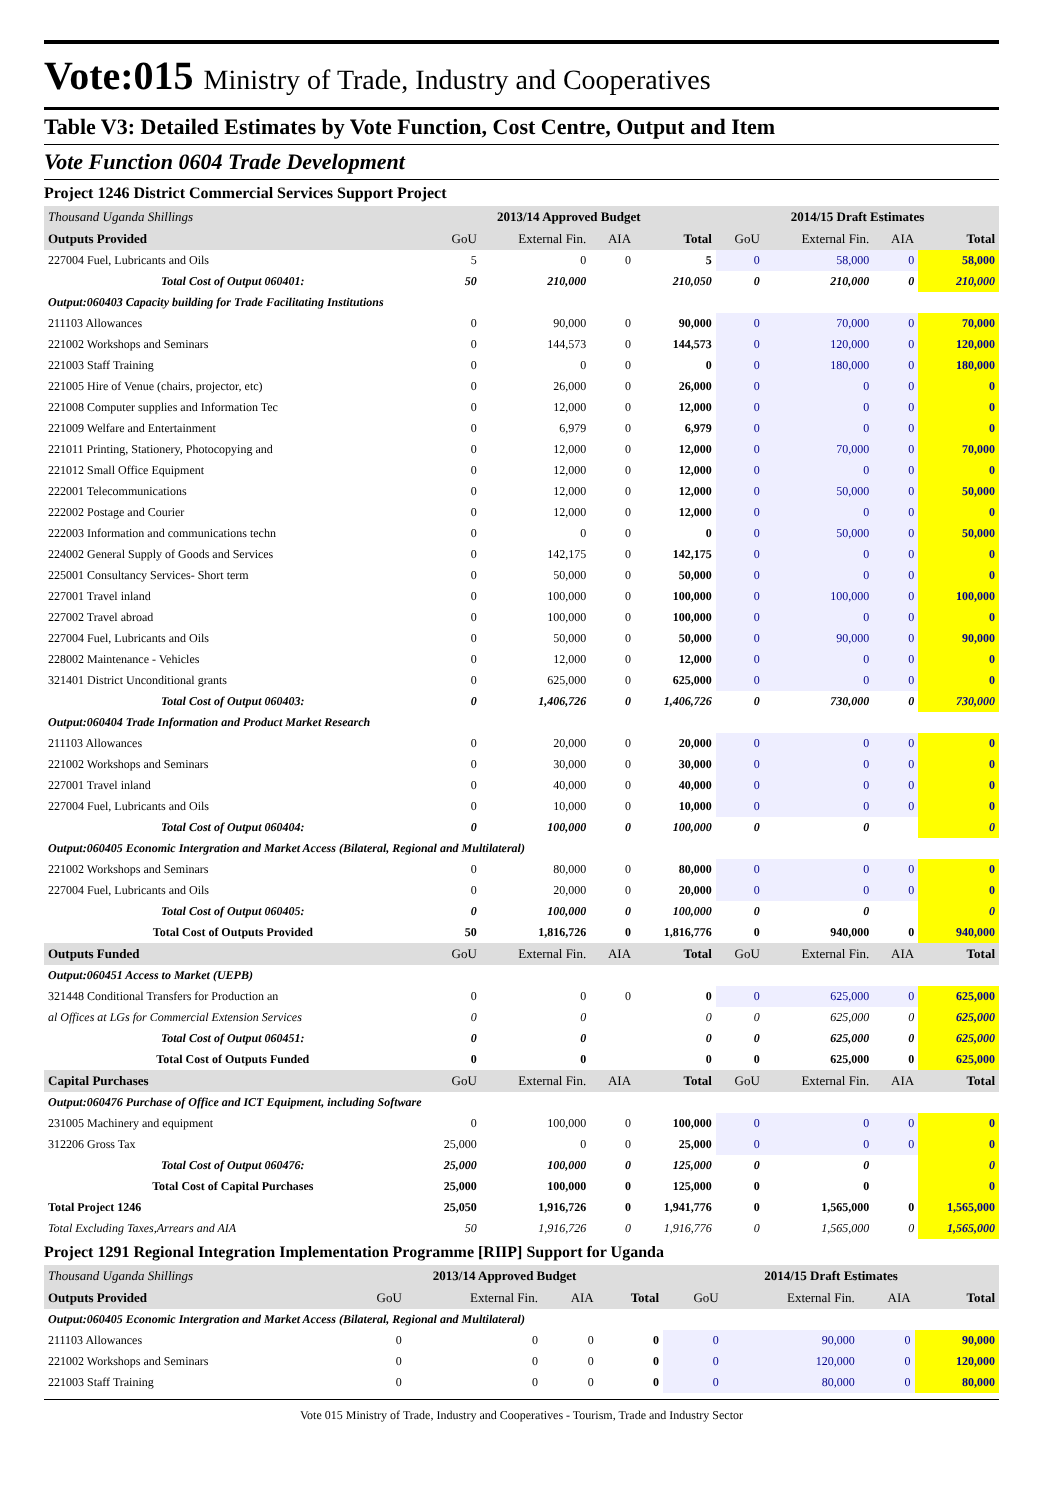Vote:015 Ministry of Trade, Industry and Cooperatives
Table V3: Detailed Estimates by Vote Function, Cost Centre, Output and Item
Vote Function 0604 Trade Development
Project 1246 District Commercial Services Support Project
| Thousand Uganda Shillings | 2013/14 Approved Budget | | | | 2014/15 Draft Estimates | | | |
| Outputs Provided | GoU | External Fin. | AIA | Total | GoU | External Fin. | AIA | Total |
| 227004 Fuel, Lubricants and Oils | 5 | 0 | 0 | 5 | 0 | 58,000 | 0 | 58,000 |
| Total Cost of Output 060401: | 50 | 210,000 | | 210,050 | 0 | 210,000 | 0 | 210,000 |
| Output:060403 Capacity building for Trade Facilitating Institutions | | | | | | | | |
| 211103 Allowances | 0 | 90,000 | 0 | 90,000 | 0 | 70,000 | 0 | 70,000 |
| 221002 Workshops and Seminars | 0 | 144,573 | 0 | 144,573 | 0 | 120,000 | 0 | 120,000 |
| 221003 Staff Training | 0 | 0 | 0 | 0 | 0 | 180,000 | 0 | 180,000 |
| 221005 Hire of Venue (chairs, projector, etc) | 0 | 26,000 | 0 | 26,000 | 0 | 0 | 0 | 0 |
| 221008 Computer supplies and Information Tec | 0 | 12,000 | 0 | 12,000 | 0 | 0 | 0 | 0 |
| 221009 Welfare and Entertainment | 0 | 6,979 | 0 | 6,979 | 0 | 0 | 0 | 0 |
| 221011 Printing, Stationery, Photocopying and | 0 | 12,000 | 0 | 12,000 | 0 | 70,000 | 0 | 70,000 |
| 221012 Small Office Equipment | 0 | 12,000 | 0 | 12,000 | 0 | 0 | 0 | 0 |
| 222001 Telecommunications | 0 | 12,000 | 0 | 12,000 | 0 | 50,000 | 0 | 50,000 |
| 222002 Postage and Courier | 0 | 12,000 | 0 | 12,000 | 0 | 0 | 0 | 0 |
| 222003 Information and communications techn | 0 | 0 | 0 | 0 | 0 | 50,000 | 0 | 50,000 |
| 224002 General Supply of Goods and Services | 0 | 142,175 | 0 | 142,175 | 0 | 0 | 0 | 0 |
| 225001 Consultancy Services- Short term | 0 | 50,000 | 0 | 50,000 | 0 | 0 | 0 | 0 |
| 227001 Travel inland | 0 | 100,000 | 0 | 100,000 | 0 | 100,000 | 0 | 100,000 |
| 227002 Travel abroad | 0 | 100,000 | 0 | 100,000 | 0 | 0 | 0 | 0 |
| 227004 Fuel, Lubricants and Oils | 0 | 50,000 | 0 | 50,000 | 0 | 90,000 | 0 | 90,000 |
| 228002 Maintenance - Vehicles | 0 | 12,000 | 0 | 12,000 | 0 | 0 | 0 | 0 |
| 321401 District Unconditional grants | 0 | 625,000 | 0 | 625,000 | 0 | 0 | 0 | 0 |
| Total Cost of Output 060403: | 0 | 1,406,726 | 0 | 1,406,726 | 0 | 730,000 | 0 | 730,000 |
| Output:060404 Trade Information and Product Market Research | | | | | | | | |
| 211103 Allowances | 0 | 20,000 | 0 | 20,000 | 0 | 0 | 0 | 0 |
| 221002 Workshops and Seminars | 0 | 30,000 | 0 | 30,000 | 0 | 0 | 0 | 0 |
| 227001 Travel inland | 0 | 40,000 | 0 | 40,000 | 0 | 0 | 0 | 0 |
| 227004 Fuel, Lubricants and Oils | 0 | 10,000 | 0 | 10,000 | 0 | 0 | 0 | 0 |
| Total Cost of Output 060404: | 0 | 100,000 | 0 | 100,000 | 0 | 0 | | 0 |
| Output:060405 Economic Intergration and Market Access (Bilateral, Regional and Multilateral) | | | | | | | | |
| 221002 Workshops and Seminars | 0 | 80,000 | 0 | 80,000 | 0 | 0 | 0 | 0 |
| 227004 Fuel, Lubricants and Oils | 0 | 20,000 | 0 | 20,000 | 0 | 0 | 0 | 0 |
| Total Cost of Output 060405: | 0 | 100,000 | 0 | 100,000 | 0 | 0 | | 0 |
| Total Cost of Outputs Provided | 50 | 1,816,726 | 0 | 1,816,776 | 0 | 940,000 | 0 | 940,000 |
| Outputs Funded | GoU | External Fin. | AIA | Total | GoU | External Fin. | AIA | Total |
| Output:060451 Access to Market (UEPB) | | | | | | | | |
| 321448 Conditional Transfers for Production an | 0 | 0 | 0 | 0 | 0 | 625,000 | 0 | 625,000 |
| al Offices at LGs for Commercial Extension Services | 0 | 0 | | 0 | 0 | 625,000 | 0 | 625,000 |
| Total Cost of Output 060451: | 0 | 0 | | 0 | 0 | 625,000 | 0 | 625,000 |
| Total Cost of Outputs Funded | 0 | 0 | | 0 | 0 | 625,000 | 0 | 625,000 |
| Capital Purchases | GoU | External Fin. | AIA | Total | GoU | External Fin. | AIA | Total |
| Output:060476 Purchase of Office and ICT Equipment, including Software | | | | | | | | |
| 231005 Machinery and equipment | 0 | 100,000 | 0 | 100,000 | 0 | 0 | 0 | 0 |
| 312206 Gross Tax | 25,000 | 0 | 0 | 25,000 | 0 | 0 | 0 | 0 |
| Total Cost of Output 060476: | 25,000 | 100,000 | 0 | 125,000 | 0 | 0 | | 0 |
| Total Cost of Capital Purchases | 25,000 | 100,000 | 0 | 125,000 | 0 | 0 | | 0 |
| Total Project 1246 | 25,050 | 1,916,726 | 0 | 1,941,776 | 0 | 1,565,000 | 0 | 1,565,000 |
| Total Excluding Taxes,Arrears and AIA | 50 | 1,916,726 | 0 | 1,916,776 | 0 | 1,565,000 | 0 | 1,565,000 |
Project 1291 Regional Integration Implementation Programme [RIIP] Support for Uganda
| Thousand Uganda Shillings | 2013/14 Approved Budget | | | | 2014/15 Draft Estimates | | | |
| Outputs Provided | GoU | External Fin. | AIA | Total | GoU | External Fin. | AIA | Total |
| Output:060405 Economic Intergration and Market Access (Bilateral, Regional and Multilateral) | | | | | | | | |
| 211103 Allowances | 0 | 0 | 0 | 0 | 0 | 90,000 | 0 | 90,000 |
| 221002 Workshops and Seminars | 0 | 0 | 0 | 0 | 0 | 120,000 | 0 | 120,000 |
| 221003 Staff Training | 0 | 0 | 0 | 0 | 0 | 80,000 | 0 | 80,000 |
Vote 015 Ministry of Trade, Industry and Cooperatives - Tourism, Trade and Industry Sector